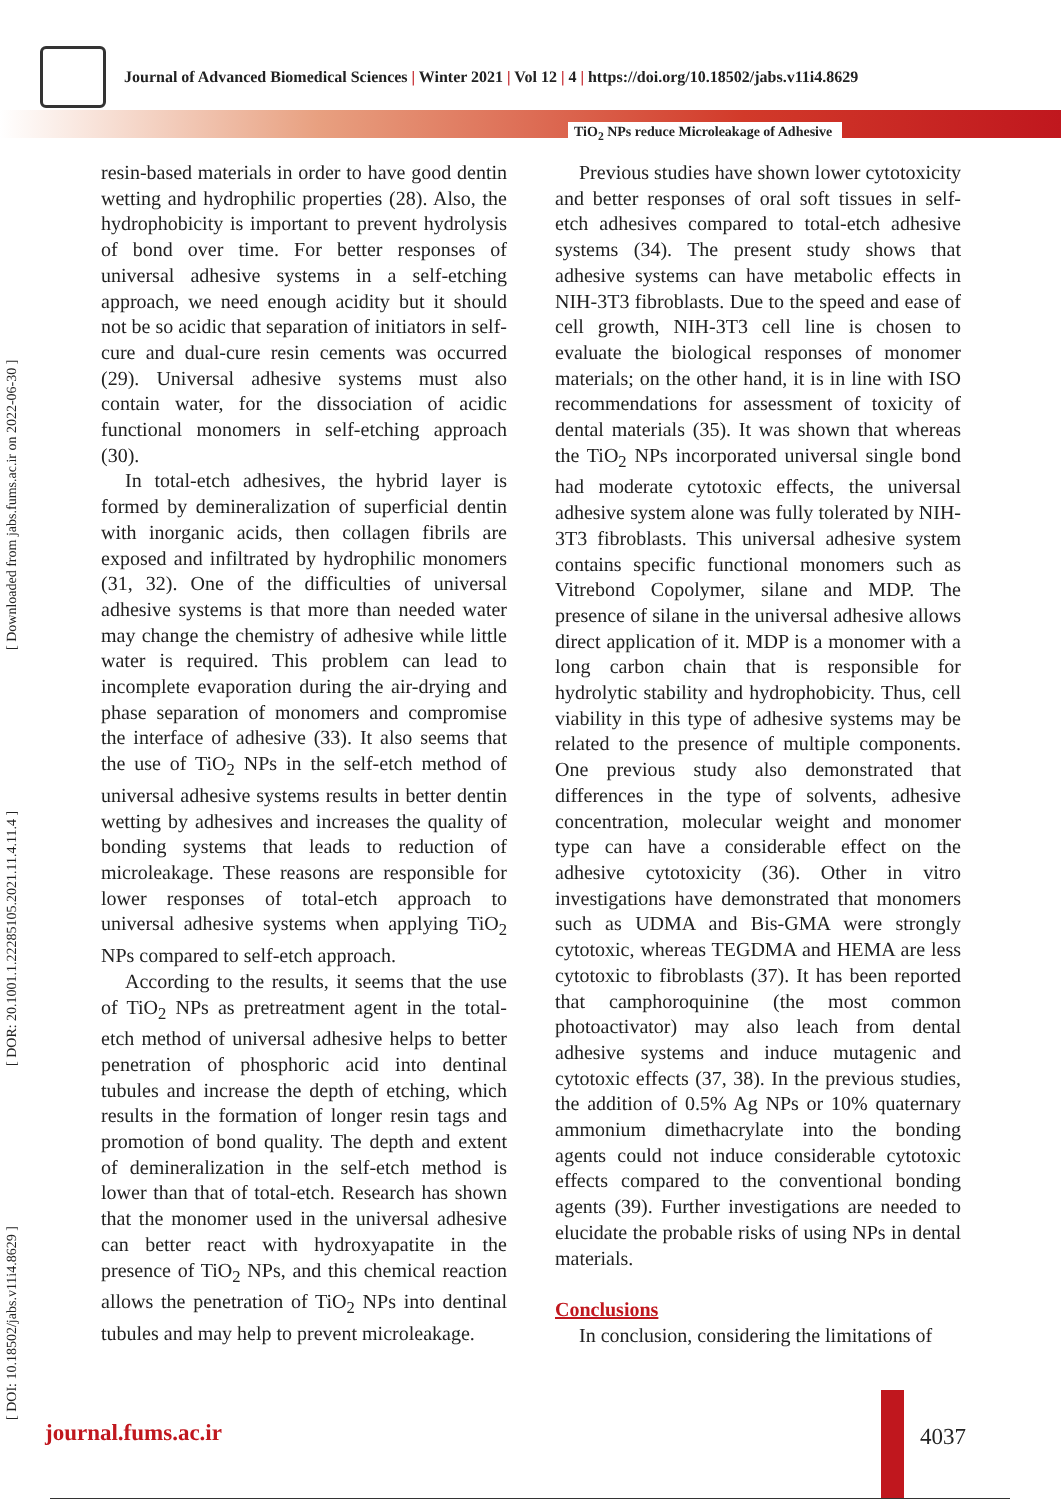Journal of Advanced Biomedical Sciences | Winter 2021 | Vol 12 | 4 | https://doi.org/10.18502/jabs.v11i4.8629
TiO<sub>2</sub> NPs reduce Microleakage of Adhesive
[ DOI: 10.18502/jabs.v11i4.8629 ] [ DOR: 20.1001.1.22285105.2021.11.4.11.4 ] [ Downloaded from jabs.fums.ac.ir on 2022-06-30 ]
resin-based materials in order to have good dentin wetting and hydrophilic properties (28). Also, the hydrophobicity is important to prevent hydrolysis of bond over time. For better responses of universal adhesive systems in a self-etching approach, we need enough acidity but it should not be so acidic that separation of initiators in self-cure and dual-cure resin cements was occurred (29). Universal adhesive systems must also contain water, for the dissociation of acidic functional monomers in self-etching approach (30).
In total-etch adhesives, the hybrid layer is formed by demineralization of superficial dentin with inorganic acids, then collagen fibrils are exposed and infiltrated by hydrophilic monomers (31, 32). One of the difficulties of universal adhesive systems is that more than needed water may change the chemistry of adhesive while little water is required. This problem can lead to incomplete evaporation during the air-drying and phase separation of monomers and compromise the interface of adhesive (33). It also seems that the use of TiO<sub>2</sub> NPs in the self-etch method of universal adhesive systems results in better dentin wetting by adhesives and increases the quality of bonding systems that leads to reduction of microleakage. These reasons are responsible for lower responses of total-etch approach to universal adhesive systems when applying TiO<sub>2</sub> NPs compared to self-etch approach.
According to the results, it seems that the use of TiO<sub>2</sub> NPs as pretreatment agent in the total-etch method of universal adhesive helps to better penetration of phosphoric acid into dentinal tubules and increase the depth of etching, which results in the formation of longer resin tags and promotion of bond quality. The depth and extent of demineralization in the self-etch method is lower than that of total-etch. Research has shown that the monomer used in the universal adhesive can better react with hydroxyapatite in the presence of TiO<sub>2</sub> NPs, and this chemical reaction allows the penetration of TiO<sub>2</sub> NPs into dentinal tubules and may help to prevent microleakage.
Previous studies have shown lower cytotoxicity and better responses of oral soft tissues in self- etch adhesives compared to total-etch adhesive systems (34). The present study shows that adhesive systems can have metabolic effects in NIH-3T3 fibroblasts. Due to the speed and ease of cell growth, NIH-3T3 cell line is chosen to evaluate the biological responses of monomer materials; on the other hand, it is in line with ISO recommendations for assessment of toxicity of dental materials (35). It was shown that whereas the TiO<sub>2</sub> NPs incorporated universal single bond had moderate cytotoxic effects, the universal adhesive system alone was fully tolerated by NIH-3T3 fibroblasts. This universal adhesive system contains specific functional monomers such as Vitrebond Copolymer, silane and MDP. The presence of silane in the universal adhesive allows direct application of it. MDP is a monomer with a long carbon chain that is responsible for hydrolytic stability and hydrophobicity. Thus, cell viability in this type of adhesive systems may be related to the presence of multiple components. One previous study also demonstrated that differences in the type of solvents, adhesive concentration, molecular weight and monomer type can have a considerable effect on the adhesive cytotoxicity (36). Other in vitro investigations have demonstrated that monomers such as UDMA and Bis-GMA were strongly cytotoxic, whereas TEGDMA and HEMA are less cytotoxic to fibroblasts (37). It has been reported that camphoroquinine (the most common photoactivator) may also leach from dental adhesive systems and induce mutagenic and cytotoxic effects (37, 38). In the previous studies, the addition of 0.5% Ag NPs or 10% quaternary ammonium dimethacrylate into the bonding agents could not induce considerable cytotoxic effects compared to the conventional bonding agents (39). Further investigations are needed to elucidate the probable risks of using NPs in dental materials.
Conclusions
In conclusion, considering the limitations of
journal.fums.ac.ir 4037